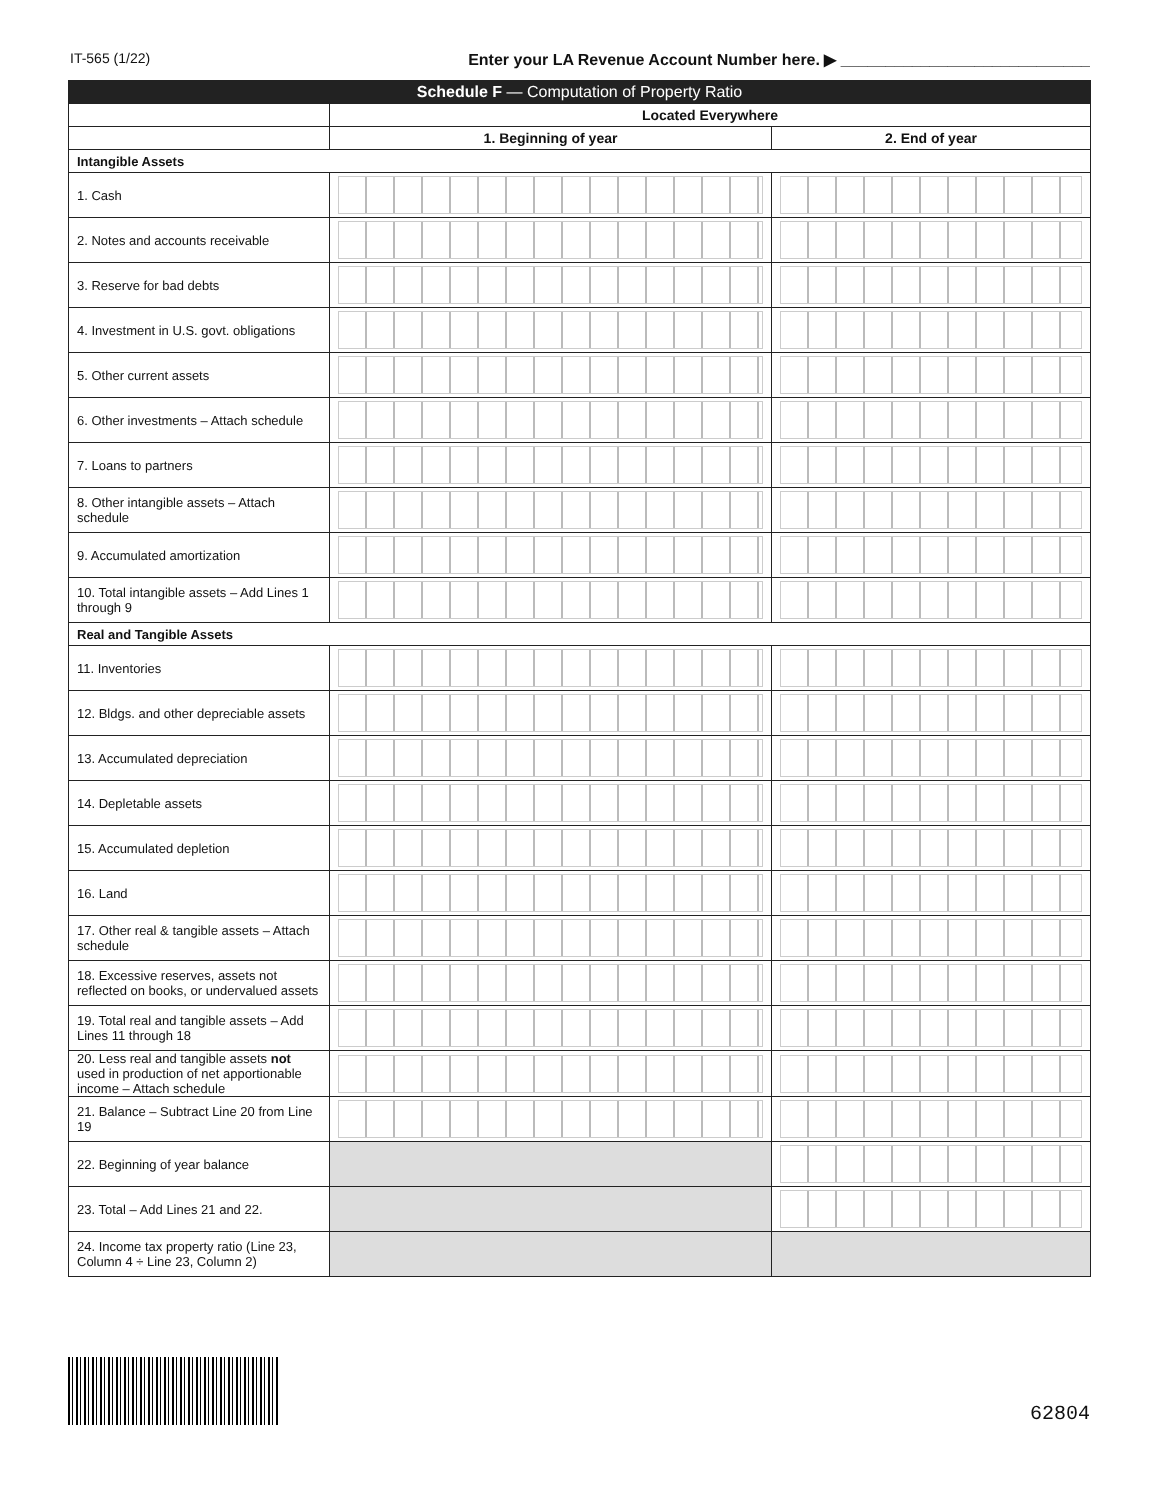IT-565 (1/22) Enter your LA Revenue Account Number here. ▶ ____________________________
| Schedule F — Computation of Property Ratio | | |
| | Located Everywhere | |
| | 1. Beginning of year | 2. End of year |
| Intangible Assets | | |
| 1. Cash | | |
| 2. Notes and accounts receivable | | |
| 3. Reserve for bad debts | | |
| 4. Investment in U.S. govt. obligations | | |
| 5. Other current assets | | |
| 6. Other investments – Attach schedule | | |
| 7. Loans to partners | | |
| 8. Other intangible assets – Attach schedule | | |
| 9. Accumulated amortization | | |
| 10. Total intangible assets – Add Lines 1 through 9 | | |
| Real and Tangible Assets | | |
| 11. Inventories | | |
| 12. Bldgs. and other depreciable assets | | |
| 13. Accumulated depreciation | | |
| 14. Depletable assets | | |
| 15. Accumulated depletion | | |
| 16. Land | | |
| 17. Other real & tangible assets – Attach schedule | | |
| 18. Excessive reserves, assets not reflected on books, or undervalued assets | | |
| 19. Total real and tangible assets – Add Lines 11 through 18 | | |
| 20. Less real and tangible assets not used in production of net apportionable income – Attach schedule | | |
| 21. Balance – Subtract Line 20 from Line 19 | | |
| 22. Beginning of year balance | | |
| 23. Total – Add Lines 21 and 22. | | |
| 24. Income tax property ratio (Line 23, Column 4 ÷ Line 23, Column 2) | | |
62804